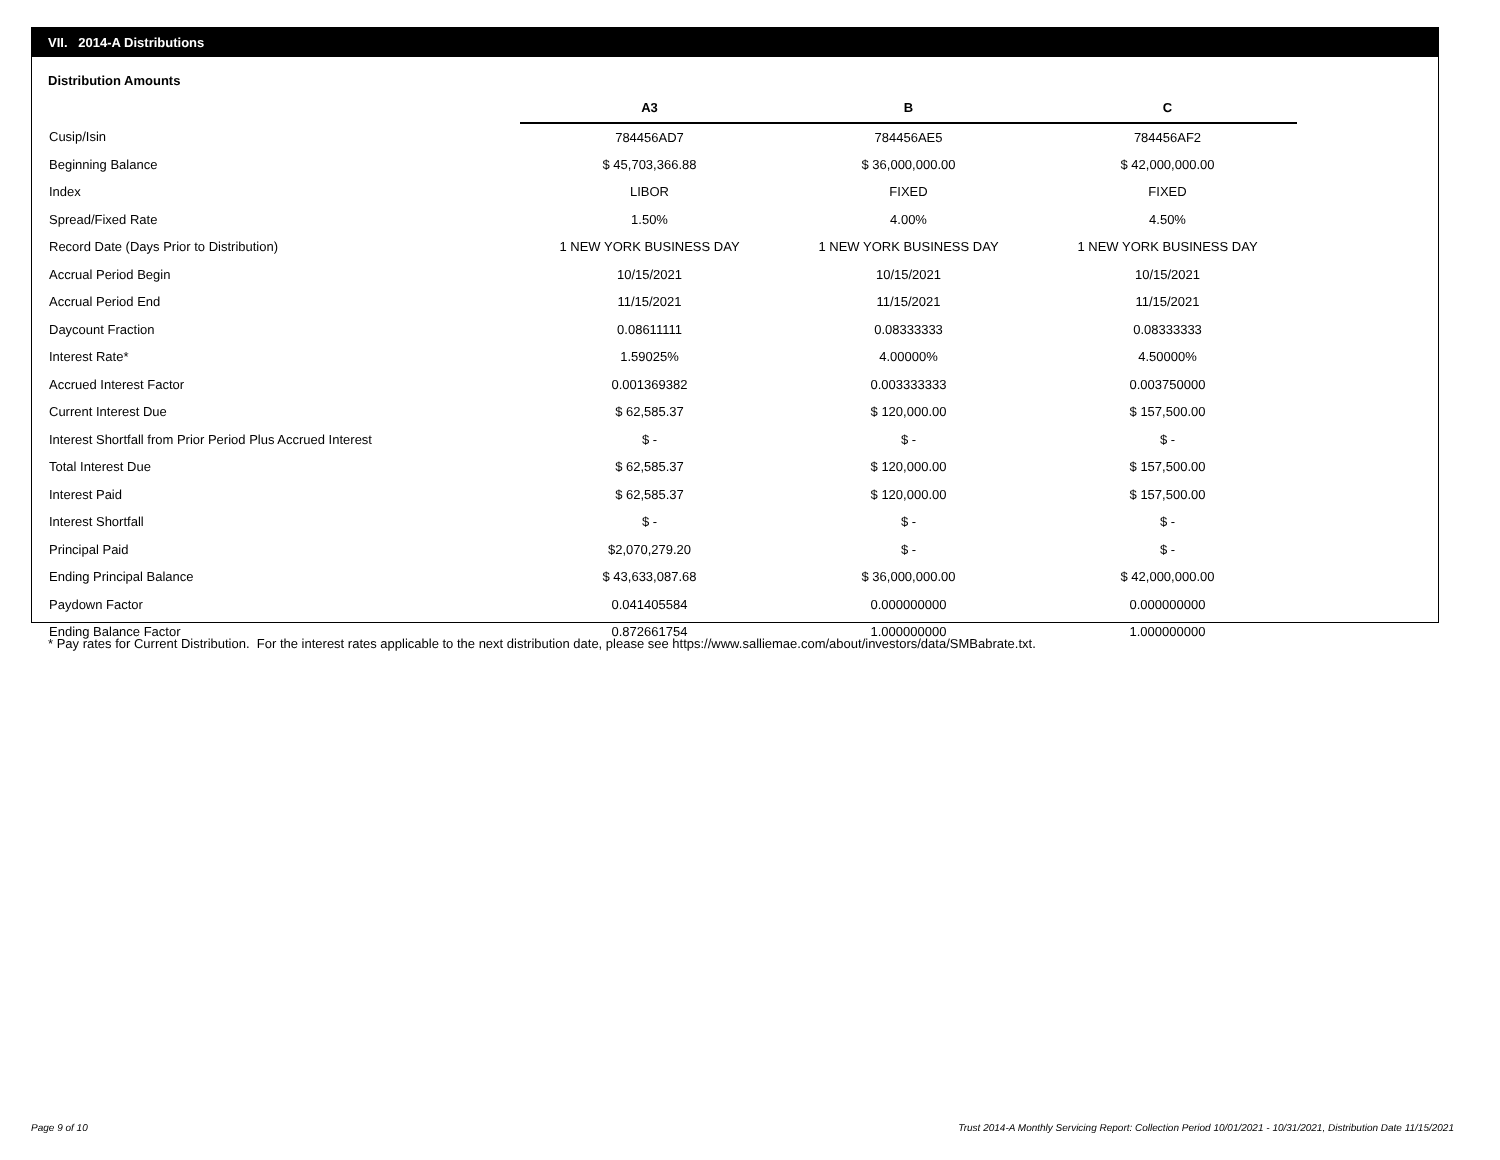VII. 2014-A Distributions
Distribution Amounts
| | A3 | B | C |
| Cusip/Isin | 784456AD7 | 784456AE5 | 784456AF2 |
| Beginning Balance | $ 45,703,366.88 | $ 36,000,000.00 | $ 42,000,000.00 |
| Index | LIBOR | FIXED | FIXED |
| Spread/Fixed Rate | 1.50% | 4.00% | 4.50% |
| Record Date (Days Prior to Distribution) | 1 NEW YORK BUSINESS DAY | 1 NEW YORK BUSINESS DAY | 1 NEW YORK BUSINESS DAY |
| Accrual Period Begin | 10/15/2021 | 10/15/2021 | 10/15/2021 |
| Accrual Period End | 11/15/2021 | 11/15/2021 | 11/15/2021 |
| Daycount Fraction | 0.08611111 | 0.08333333 | 0.08333333 |
| Interest Rate* | 1.59025% | 4.00000% | 4.50000% |
| Accrued Interest Factor | 0.001369382 | 0.003333333 | 0.003750000 |
| Current Interest Due | $ 62,585.37 | $ 120,000.00 | $ 157,500.00 |
| Interest Shortfall from Prior Period Plus Accrued Interest | $ - | $ - | $ - |
| Total Interest Due | $ 62,585.37 | $ 120,000.00 | $ 157,500.00 |
| Interest Paid | $ 62,585.37 | $ 120,000.00 | $ 157,500.00 |
| Interest Shortfall | $ - | $ - | $ - |
| Principal Paid | $2,070,279.20 | $ - | $ - |
| Ending Principal Balance | $ 43,633,087.68 | $ 36,000,000.00 | $ 42,000,000.00 |
| Paydown Factor | 0.041405584 | 0.000000000 | 0.000000000 |
| Ending Balance Factor | 0.872661754 | 1.000000000 | 1.000000000 |
* Pay rates for Current Distribution. For the interest rates applicable to the next distribution date, please see https://www.salliemae.com/about/investors/data/SMBabrate.txt.
Page 9 of 10
Trust 2014-A Monthly Servicing Report: Collection Period 10/01/2021 - 10/31/2021, Distribution Date 11/15/2021